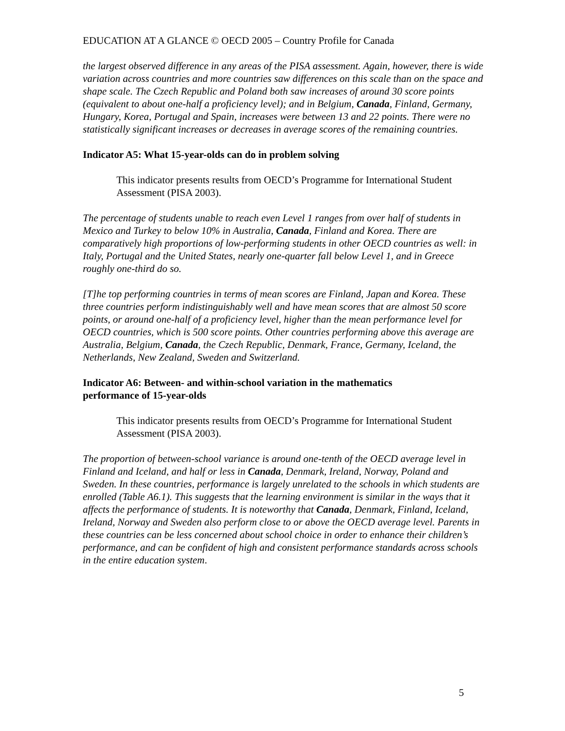EDUCATION AT A GLANCE © OECD 2005 – Country Profile for Canada
the largest observed difference in any areas of the PISA assessment. Again, however, there is wide variation across countries and more countries saw differences on this scale than on the space and shape scale. The Czech Republic and Poland both saw increases of around 30 score points (equivalent to about one-half a proficiency level); and in Belgium, Canada, Finland, Germany, Hungary, Korea, Portugal and Spain, increases were between 13 and 22 points. There were no statistically significant increases or decreases in average scores of the remaining countries.
Indicator A5: What 15-year-olds can do in problem solving
This indicator presents results from OECD’s Programme for International Student Assessment (PISA 2003).
The percentage of students unable to reach even Level 1 ranges from over half of students in Mexico and Turkey to below 10% in Australia, Canada, Finland and Korea. There are comparatively high proportions of low-performing students in other OECD countries as well: in Italy, Portugal and the United States, nearly one-quarter fall below Level 1, and in Greece roughly one-third do so.
[T]he top performing countries in terms of mean scores are Finland, Japan and Korea. These three countries perform indistinguishably well and have mean scores that are almost 50 score points, or around one-half of a proficiency level, higher than the mean performance level for OECD countries, which is 500 score points. Other countries performing above this average are Australia, Belgium, Canada, the Czech Republic, Denmark, France, Germany, Iceland, the Netherlands, New Zealand, Sweden and Switzerland.
Indicator A6: Between- and within-school variation in the mathematics
performance of 15-year-olds
This indicator presents results from OECD’s Programme for International Student Assessment (PISA 2003).
The proportion of between-school variance is around one-tenth of the OECD average level in Finland and Iceland, and half or less in Canada, Denmark, Ireland, Norway, Poland and Sweden. In these countries, performance is largely unrelated to the schools in which students are enrolled (Table A6.1). This suggests that the learning environment is similar in the ways that it affects the performance of students. It is noteworthy that Canada, Denmark, Finland, Iceland, Ireland, Norway and Sweden also perform close to or above the OECD average level. Parents in these countries can be less concerned about school choice in order to enhance their children’s performance, and can be confident of high and consistent performance standards across schools in the entire education system.
5